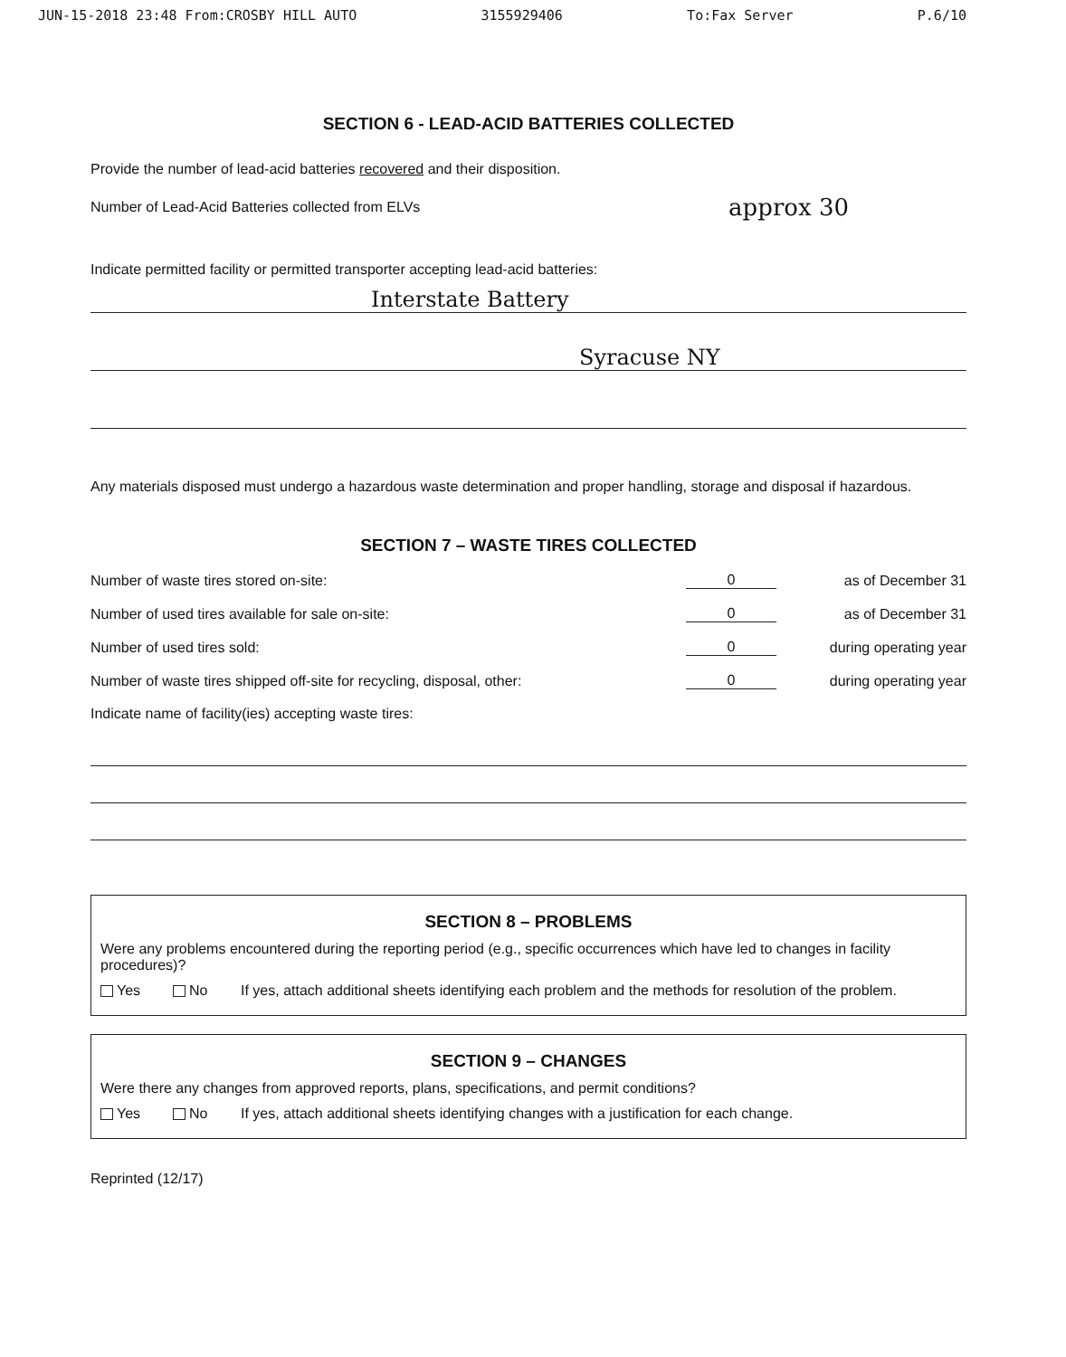JUN-15-2018 23:48 From:CROSBY HILL AUTO 3155929406 To:Fax Server P.6/10
SECTION 6 - LEAD-ACID BATTERIES COLLECTED
Provide the number of lead-acid batteries recovered and their disposition.
Number of Lead-Acid Batteries collected from ELVs approx 30
Indicate permitted facility or permitted transporter accepting lead-acid batteries:
Interstate Battery
Syracuse NY
Any materials disposed must undergo a hazardous waste determination and proper handling, storage and disposal if hazardous.
SECTION 7 – WASTE TIRES COLLECTED
Number of waste tires stored on-site: 0 as of December 31
Number of used tires available for sale on-site: 0 as of December 31
Number of used tires sold: 0 during operating year
Number of waste tires shipped off-site for recycling, disposal, other: 0 during operating year
Indicate name of facility(ies) accepting waste tires:
SECTION 8 – PROBLEMS
Were any problems encountered during the reporting period (e.g., specific occurrences which have led to changes in facility procedures)?
Yes No If yes, attach additional sheets identifying each problem and the methods for resolution of the problem.
SECTION 9 – CHANGES
Were there any changes from approved reports, plans, specifications, and permit conditions?
Yes No If yes, attach additional sheets identifying changes with a justification for each change.
Reprinted (12/17)